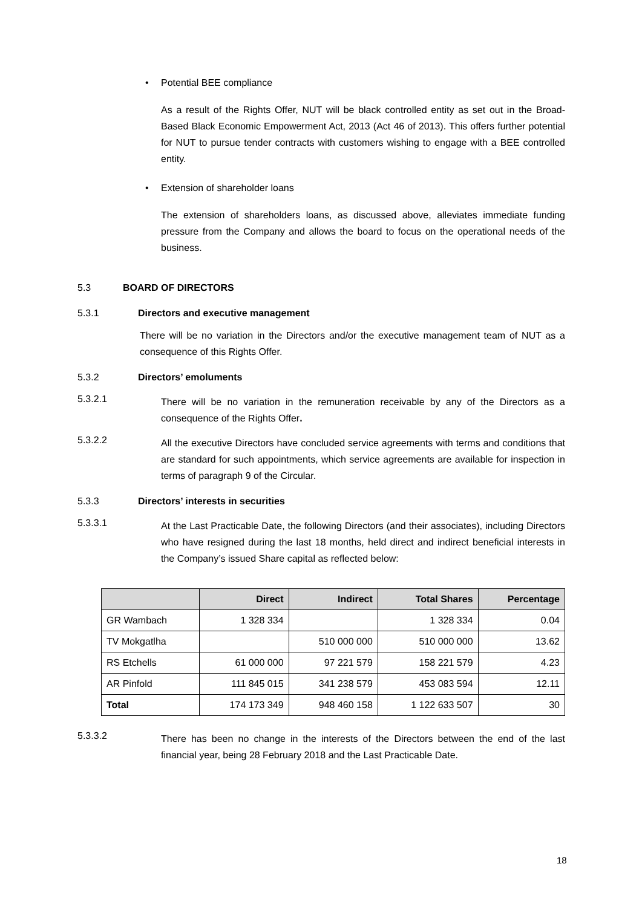• Potential BEE compliance
As a result of the Rights Offer, NUT will be black controlled entity as set out in the Broad-Based Black Economic Empowerment Act, 2013 (Act 46 of 2013). This offers further potential for NUT to pursue tender contracts with customers wishing to engage with a BEE controlled entity.
• Extension of shareholder loans
The extension of shareholders loans, as discussed above, alleviates immediate funding pressure from the Company and allows the board to focus on the operational needs of the business.
5.3 BOARD OF DIRECTORS
5.3.1 Directors and executive management
There will be no variation in the Directors and/or the executive management team of NUT as a consequence of this Rights Offer.
5.3.2 Directors’ emoluments
5.3.2.1
There will be no variation in the remuneration receivable by any of the Directors as a consequence of the Rights Offer.
5.3.2.2
All the executive Directors have concluded service agreements with terms and conditions that are standard for such appointments, which service agreements are available for inspection in terms of paragraph 9 of the Circular.
5.3.3 Directors’ interests in securities
5.3.3.1
At the Last Practicable Date, the following Directors (and their associates), including Directors who have resigned during the last 18 months, held direct and indirect beneficial interests in the Company’s issued Share capital as reflected below:
| | Direct | Indirect | Total Shares | Percentage |
| --- | --- | --- | --- | --- |
| GR Wambach | 1 328 334 | | 1 328 334 | 0.04 |
| TV Mokgatlha | | 510 000 000 | 510 000 000 | 13.62 |
| RS Etchells | 61 000 000 | 97 221 579 | 158 221 579 | 4.23 |
| AR Pinfold | 111 845 015 | 341 238 579 | 453 083 594 | 12.11 |
| Total | 174 173 349 | 948 460 158 | 1 122 633 507 | 30 |
5.3.3.2
There has been no change in the interests of the Directors between the end of the last financial year, being 28 February 2018 and the Last Practicable Date.
18